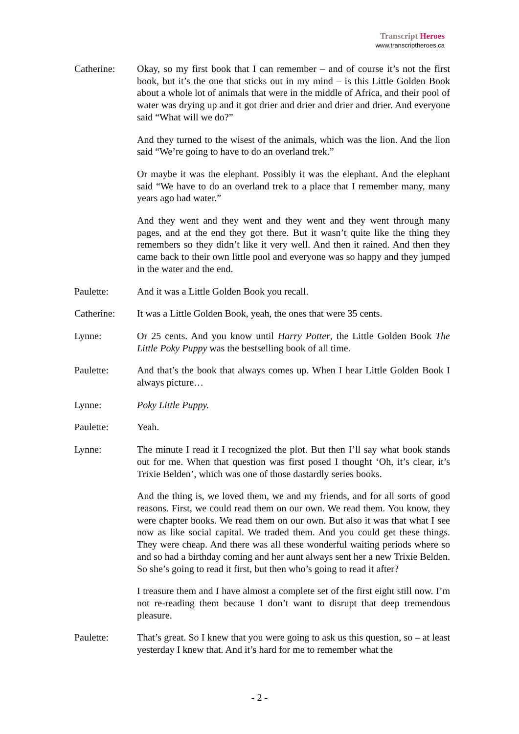Transcript Heroes
www.transcriptheroes.ca
Catherine: Okay, so my first book that I can remember – and of course it’s not the first book, but it’s the one that sticks out in my mind – is this Little Golden Book about a whole lot of animals that were in the middle of Africa, and their pool of water was drying up and it got drier and drier and drier and drier. And everyone said “What will we do?”
And they turned to the wisest of the animals, which was the lion. And the lion said “We’re going to have to do an overland trek.”
Or maybe it was the elephant. Possibly it was the elephant. And the elephant said “We have to do an overland trek to a place that I remember many, many years ago had water.”
And they went and they went and they went and they went through many pages, and at the end they got there. But it wasn’t quite like the thing they remembers so they didn’t like it very well. And then it rained. And then they came back to their own little pool and everyone was so happy and they jumped in the water and the end.
Paulette: And it was a Little Golden Book you recall.
Catherine: It was a Little Golden Book, yeah, the ones that were 35 cents.
Lynne: Or 25 cents. And you know until Harry Potter, the Little Golden Book The Little Poky Puppy was the bestselling book of all time.
Paulette: And that’s the book that always comes up. When I hear Little Golden Book I always picture…
Lynne: Poky Little Puppy.
Paulette: Yeah.
Lynne: The minute I read it I recognized the plot. But then I’ll say what book stands out for me. When that question was first posed I thought ‘Oh, it’s clear, it’s Trixie Belden’, which was one of those dastardly series books.
And the thing is, we loved them, we and my friends, and for all sorts of good reasons. First, we could read them on our own. We read them. You know, they were chapter books. We read them on our own. But also it was that what I see now as like social capital. We traded them. And you could get these things. They were cheap. And there was all these wonderful waiting periods where so and so had a birthday coming and her aunt always sent her a new Trixie Belden. So she’s going to read it first, but then who’s going to read it after?
I treasure them and I have almost a complete set of the first eight still now. I’m not re-reading them because I don’t want to disrupt that deep tremendous pleasure.
Paulette: That’s great. So I knew that you were going to ask us this question, so – at least yesterday I knew that. And it’s hard for me to remember what the
- 2 -